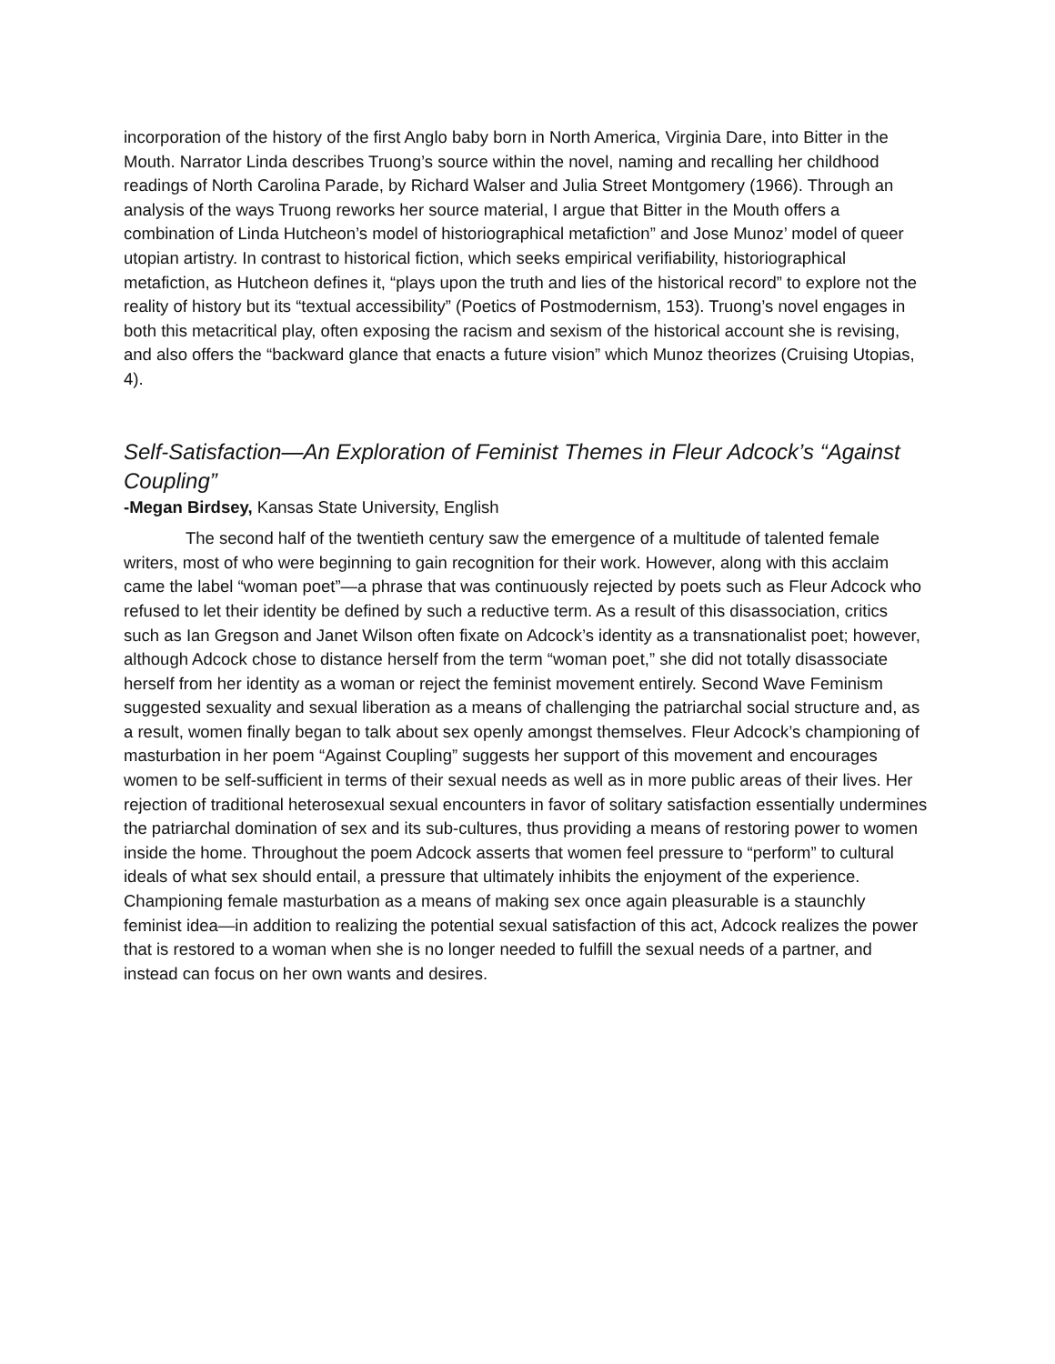incorporation of the history of the first Anglo baby born in North America, Virginia Dare, into Bitter in the Mouth. Narrator Linda describes Truong’s source within the novel, naming and recalling her childhood readings of North Carolina Parade, by Richard Walser and Julia Street Montgomery (1966). Through an analysis of the ways Truong reworks her source material, I argue that Bitter in the Mouth offers a combination of Linda Hutcheon’s model of historiographical metafiction” and Jose Munoz’ model of queer utopian artistry. In contrast to historical fiction, which seeks empirical verifiability, historiographical metafiction, as Hutcheon defines it, “plays upon the truth and lies of the historical record” to explore not the reality of history but its “textual accessibility” (Poetics of Postmodernism, 153). Truong’s novel engages in both this metacritical play, often exposing the racism and sexism of the historical account she is revising, and also offers the “backward glance that enacts a future vision” which Munoz theorizes (Cruising Utopias, 4).
Self-Satisfaction—An Exploration of Feminist Themes in Fleur Adcock’s “Against Coupling”
-Megan Birdsey, Kansas State University, English
The second half of the twentieth century saw the emergence of a multitude of talented female writers, most of who were beginning to gain recognition for their work. However, along with this acclaim came the label “woman poet”—a phrase that was continuously rejected by poets such as Fleur Adcock who refused to let their identity be defined by such a reductive term. As a result of this disassociation, critics such as Ian Gregson and Janet Wilson often fixate on Adcock’s identity as a transnationalist poet; however, although Adcock chose to distance herself from the term “woman poet,” she did not totally disassociate herself from her identity as a woman or reject the feminist movement entirely. Second Wave Feminism suggested sexuality and sexual liberation as a means of challenging the patriarchal social structure and, as a result, women finally began to talk about sex openly amongst themselves. Fleur Adcock’s championing of masturbation in her poem “Against Coupling” suggests her support of this movement and encourages women to be self-sufficient in terms of their sexual needs as well as in more public areas of their lives. Her rejection of traditional heterosexual sexual encounters in favor of solitary satisfaction essentially undermines the patriarchal domination of sex and its sub-cultures, thus providing a means of restoring power to women inside the home. Throughout the poem Adcock asserts that women feel pressure to “perform” to cultural ideals of what sex should entail, a pressure that ultimately inhibits the enjoyment of the experience. Championing female masturbation as a means of making sex once again pleasurable is a staunchly feminist idea—in addition to realizing the potential sexual satisfaction of this act, Adcock realizes the power that is restored to a woman when she is no longer needed to fulfill the sexual needs of a partner, and instead can focus on her own wants and desires.